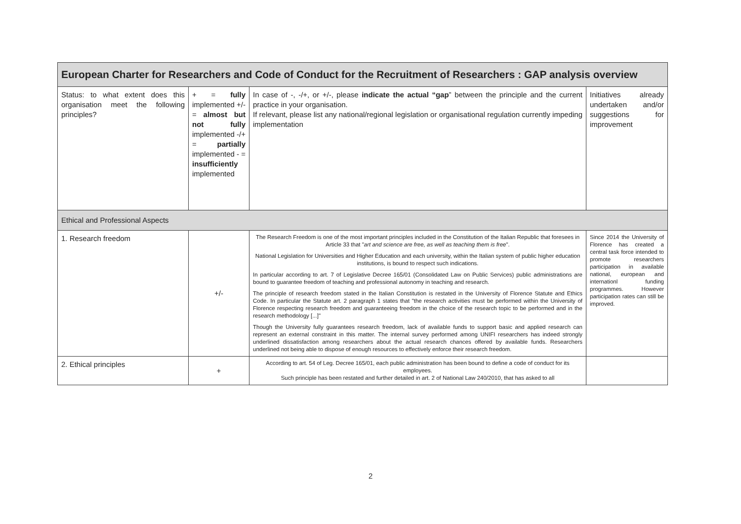| European Charter for Researchers and Code of Conduct for the Recruitment of Researchers : GAP analysis overview | | | |
| --- | --- | --- | --- |
| Status: to what extent does this organisation meet the following principles? | + = fully implemented +/- = almost but not fully implemented -/+ = partially implemented - = insufficiently implemented | In case of -, -/+, or +/-, please indicate the actual “gap ” between the principle and the current practice in your organisation. If relevant, please list any national/regional legislation or organisational regulation currently impeding implementation | Initiatives already undertaken and/or suggestions for improvement |
| Ethical and Professional Aspects | | | |
| 1. Research freedom | +/- | The Research Freedom is one of the most important principles included in the Constitution of the Italian Republic that foresees in Article 33 that " art and science are free, as well as teaching them is free ". National Legislation for Universities and Higher Education and each university, within the Italian system of public higher education institutions, is bound to respect such indications. In particular according to art. 7 of Legislative Decree 165/01 (Consolidated Law on Public Services) public administrations are bound to guarantee freedom of teaching and professional autonomy in teaching and research. The principle of research freedom stated in the Italian Constitution is restated in the University of Florence Statute and Ethics Code. In particular the Statute art. 2 paragraph 1 states that "the research activities must be performed within the University of Florence respecting research freedom and guaranteeing freedom in the choice of the research topic to be performed and in the research methodology [...]" Though the University fully guarantees research freedom, lack of available funds to support basic and applied research can represent an external constraint in this matter. The internal survey performed among UNIFI researchers has indeed strongly underlined dissatisfaction among researchers about the actual research chances offered by available funds. Researchers underlined not being able to dispose of enough resources to effectively enforce their research freedom. | Since 2014 the University of Florence has created a central task force intended to promote researchers participation in available national, european and internationl funding programmes. However participation rates can still be improved. |
| 2. Ethical principles | + | According to art. 54 of Leg. Decree 165/01, each public administration has been bound to define a code of conduct for its employees. Such principle has been restated and further detailed in art. 2 of National Law 240/2010, that has asked to all | |
2